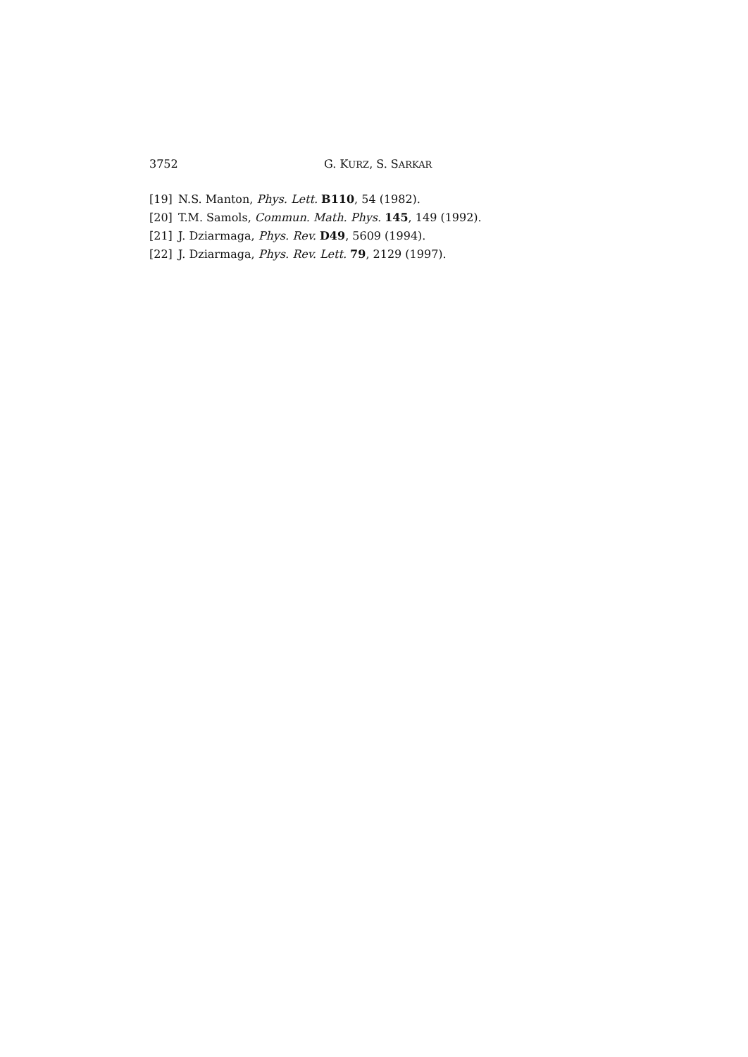3752 G. KURZ, S. SARKAR
[19] N.S. Manton, Phys. Lett. B110, 54 (1982).
[20] T.M. Samols, Commun. Math. Phys. 145, 149 (1992).
[21] J. Dziarmaga, Phys. Rev. D49, 5609 (1994).
[22] J. Dziarmaga, Phys. Rev. Lett. 79, 2129 (1997).